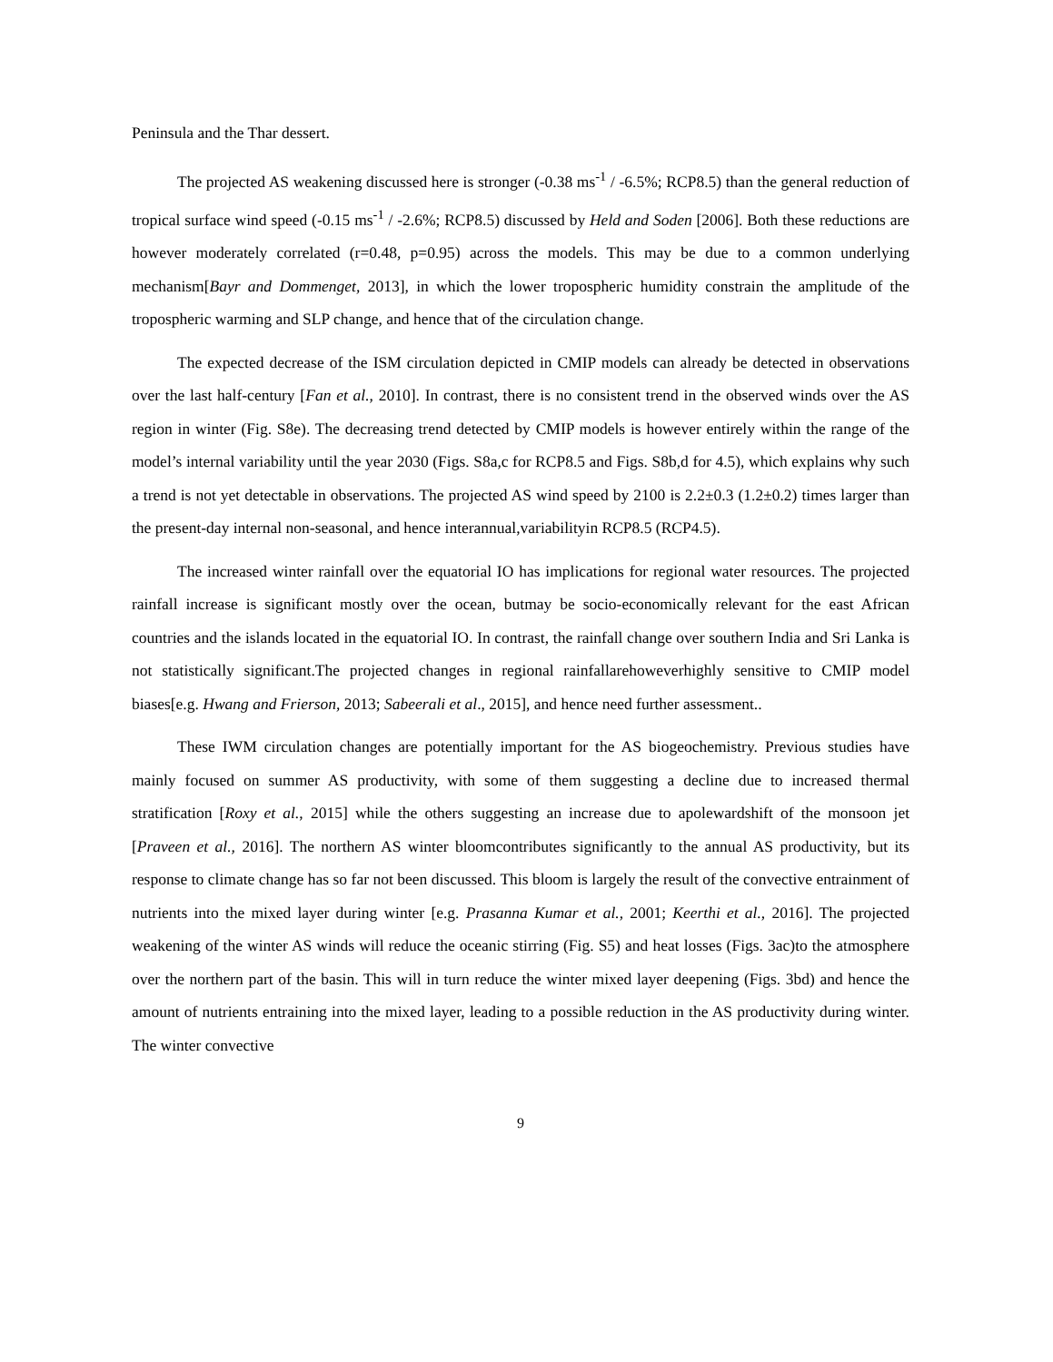Peninsula and the Thar dessert.
The projected AS weakening discussed here is stronger (-0.38 ms<sup>-1</sup> / -6.5%; RCP8.5) than the general reduction of tropical surface wind speed (-0.15 ms<sup>-1</sup> / -2.6%; RCP8.5) discussed by Held and Soden [2006]. Both these reductions are however moderately correlated (r=0.48, p=0.95) across the models. This may be due to a common underlying mechanism[Bayr and Dommenget, 2013], in which the lower tropospheric humidity constrain the amplitude of the tropospheric warming and SLP change, and hence that of the circulation change.
The expected decrease of the ISM circulation depicted in CMIP models can already be detected in observations over the last half-century [Fan et al., 2010]. In contrast, there is no consistent trend in the observed winds over the AS region in winter (Fig. S8e). The decreasing trend detected by CMIP models is however entirely within the range of the model’s internal variability until the year 2030 (Figs. S8a,c for RCP8.5 and Figs. S8b,d for 4.5), which explains why such a trend is not yet detectable in observations. The projected AS wind speed by 2100 is 2.2±0.3 (1.2±0.2) times larger than the present-day internal non-seasonal, and hence interannual,variabilityin RCP8.5 (RCP4.5).
The increased winter rainfall over the equatorial IO has implications for regional water resources. The projected rainfall increase is significant mostly over the ocean, butmay be socio-economically relevant for the east African countries and the islands located in the equatorial IO. In contrast, the rainfall change over southern India and Sri Lanka is not statistically significant.The projected changes in regional rainfallarehoweverhighly sensitive to CMIP model biases[e.g. Hwang and Frierson, 2013; Sabeerali et al., 2015], and hence need further assessment..
These IWM circulation changes are potentially important for the AS biogeochemistry. Previous studies have mainly focused on summer AS productivity, with some of them suggesting a decline due to increased thermal stratification [Roxy et al., 2015] while the others suggesting an increase due to apolewardshift of the monsoon jet [Praveen et al., 2016]. The northern AS winter bloomcontributes significantly to the annual AS productivity, but its response to climate change has so far not been discussed. This bloom is largely the result of the convective entrainment of nutrients into the mixed layer during winter [e.g. Prasanna Kumar et al., 2001; Keerthi et al., 2016]. The projected weakening of the winter AS winds will reduce the oceanic stirring (Fig. S5) and heat losses (Figs. 3ac)to the atmosphere over the northern part of the basin. This will in turn reduce the winter mixed layer deepening (Figs. 3bd) and hence the amount of nutrients entraining into the mixed layer, leading to a possible reduction in the AS productivity during winter. The winter convective
9